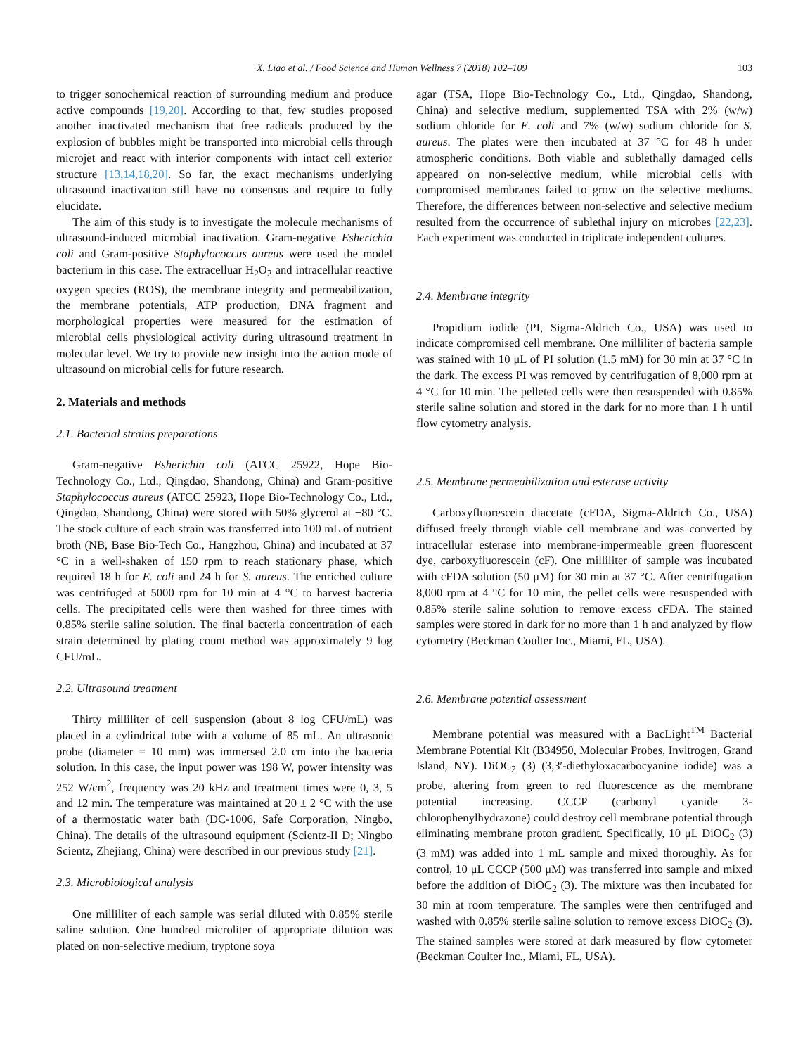X. Liao et al. / Food Science and Human Wellness 7 (2018) 102–109 103
to trigger sonochemical reaction of surrounding medium and produce active compounds [19,20]. According to that, few studies proposed another inactivated mechanism that free radicals produced by the explosion of bubbles might be transported into microbial cells through microjet and react with interior components with intact cell exterior structure [13,14,18,20]. So far, the exact mechanisms underlying ultrasound inactivation still have no consensus and require to fully elucidate.
The aim of this study is to investigate the molecule mechanisms of ultrasound-induced microbial inactivation. Gram-negative Esherichia coli and Gram-positive Staphylococcus aureus were used the model bacterium in this case. The extracelluar H<sub>2</sub>O<sub>2</sub> and intracellular reactive oxygen species (ROS), the membrane integrity and permeabilization, the membrane potentials, ATP production, DNA fragment and morphological properties were measured for the estimation of microbial cells physiological activity during ultrasound treatment in molecular level. We try to provide new insight into the action mode of ultrasound on microbial cells for future research.
2. Materials and methods
2.1. Bacterial strains preparations
Gram-negative Esherichia coli (ATCC 25922, Hope Bio-Technology Co., Ltd., Qingdao, Shandong, China) and Gram-positive Staphylococcus aureus (ATCC 25923, Hope Bio-Technology Co., Ltd., Qingdao, Shandong, China) were stored with 50% glycerol at −80 °C. The stock culture of each strain was transferred into 100 mL of nutrient broth (NB, Base Bio-Tech Co., Hangzhou, China) and incubated at 37 °C in a well-shaken of 150 rpm to reach stationary phase, which required 18 h for E. coli and 24 h for S. aureus. The enriched culture was centrifuged at 5000 rpm for 10 min at 4 °C to harvest bacteria cells. The precipitated cells were then washed for three times with 0.85% sterile saline solution. The final bacteria concentration of each strain determined by plating count method was approximately 9 log CFU/mL.
2.2. Ultrasound treatment
Thirty milliliter of cell suspension (about 8 log CFU/mL) was placed in a cylindrical tube with a volume of 85 mL. An ultrasonic probe (diameter = 10 mm) was immersed 2.0 cm into the bacteria solution. In this case, the input power was 198 W, power intensity was 252 W/cm<sup>2</sup>, frequency was 20 kHz and treatment times were 0, 3, 5 and 12 min. The temperature was maintained at 20 ± 2 °C with the use of a thermostatic water bath (DC-1006, Safe Corporation, Ningbo, China). The details of the ultrasound equipment (Scientz-II D; Ningbo Scientz, Zhejiang, China) were described in our previous study [21].
2.3. Microbiological analysis
One milliliter of each sample was serial diluted with 0.85% sterile saline solution. One hundred microliter of appropriate dilution was plated on non-selective medium, tryptone soya
agar (TSA, Hope Bio-Technology Co., Ltd., Qingdao, Shandong, China) and selective medium, supplemented TSA with 2% (w/w) sodium chloride for E. coli and 7% (w/w) sodium chloride for S. aureus. The plates were then incubated at 37 °C for 48 h under atmospheric conditions. Both viable and sublethally damaged cells appeared on non-selective medium, while microbial cells with compromised membranes failed to grow on the selective mediums. Therefore, the differences between non-selective and selective medium resulted from the occurrence of sublethal injury on microbes [22,23]. Each experiment was conducted in triplicate independent cultures.
2.4. Membrane integrity
Propidium iodide (PI, Sigma-Aldrich Co., USA) was used to indicate compromised cell membrane. One milliliter of bacteria sample was stained with 10 μL of PI solution (1.5 mM) for 30 min at 37 °C in the dark. The excess PI was removed by centrifugation of 8,000 rpm at 4 °C for 10 min. The pelleted cells were then resuspended with 0.85% sterile saline solution and stored in the dark for no more than 1 h until flow cytometry analysis.
2.5. Membrane permeabilization and esterase activity
Carboxyfluorescein diacetate (cFDA, Sigma-Aldrich Co., USA) diffused freely through viable cell membrane and was converted by intracellular esterase into membrane-impermeable green fluorescent dye, carboxyfluorescein (cF). One milliliter of sample was incubated with cFDA solution (50 μM) for 30 min at 37 °C. After centrifugation 8,000 rpm at 4 °C for 10 min, the pellet cells were resuspended with 0.85% sterile saline solution to remove excess cFDA. The stained samples were stored in dark for no more than 1 h and analyzed by flow cytometry (Beckman Coulter Inc., Miami, FL, USA).
2.6. Membrane potential assessment
Membrane potential was measured with a BacLight<sup>TM</sup> Bacterial Membrane Potential Kit (B34950, Molecular Probes, Invitrogen, Grand Island, NY). DiOC<sub>2</sub> (3) (3,3′-diethyloxacarbocyanine iodide) was a probe, altering from green to red fluorescence as the membrane potential increasing. CCCP (carbonyl cyanide 3-chlorophenylhydrazone) could destroy cell membrane potential through eliminating membrane proton gradient. Specifically, 10 μL DiOC<sub>2</sub> (3) (3 mM) was added into 1 mL sample and mixed thoroughly. As for control, 10 μL CCCP (500 μM) was transferred into sample and mixed before the addition of DiOC<sub>2</sub> (3). The mixture was then incubated for 30 min at room temperature. The samples were then centrifuged and washed with 0.85% sterile saline solution to remove excess DiOC<sub>2</sub> (3). The stained samples were stored at dark measured by flow cytometer (Beckman Coulter Inc., Miami, FL, USA).